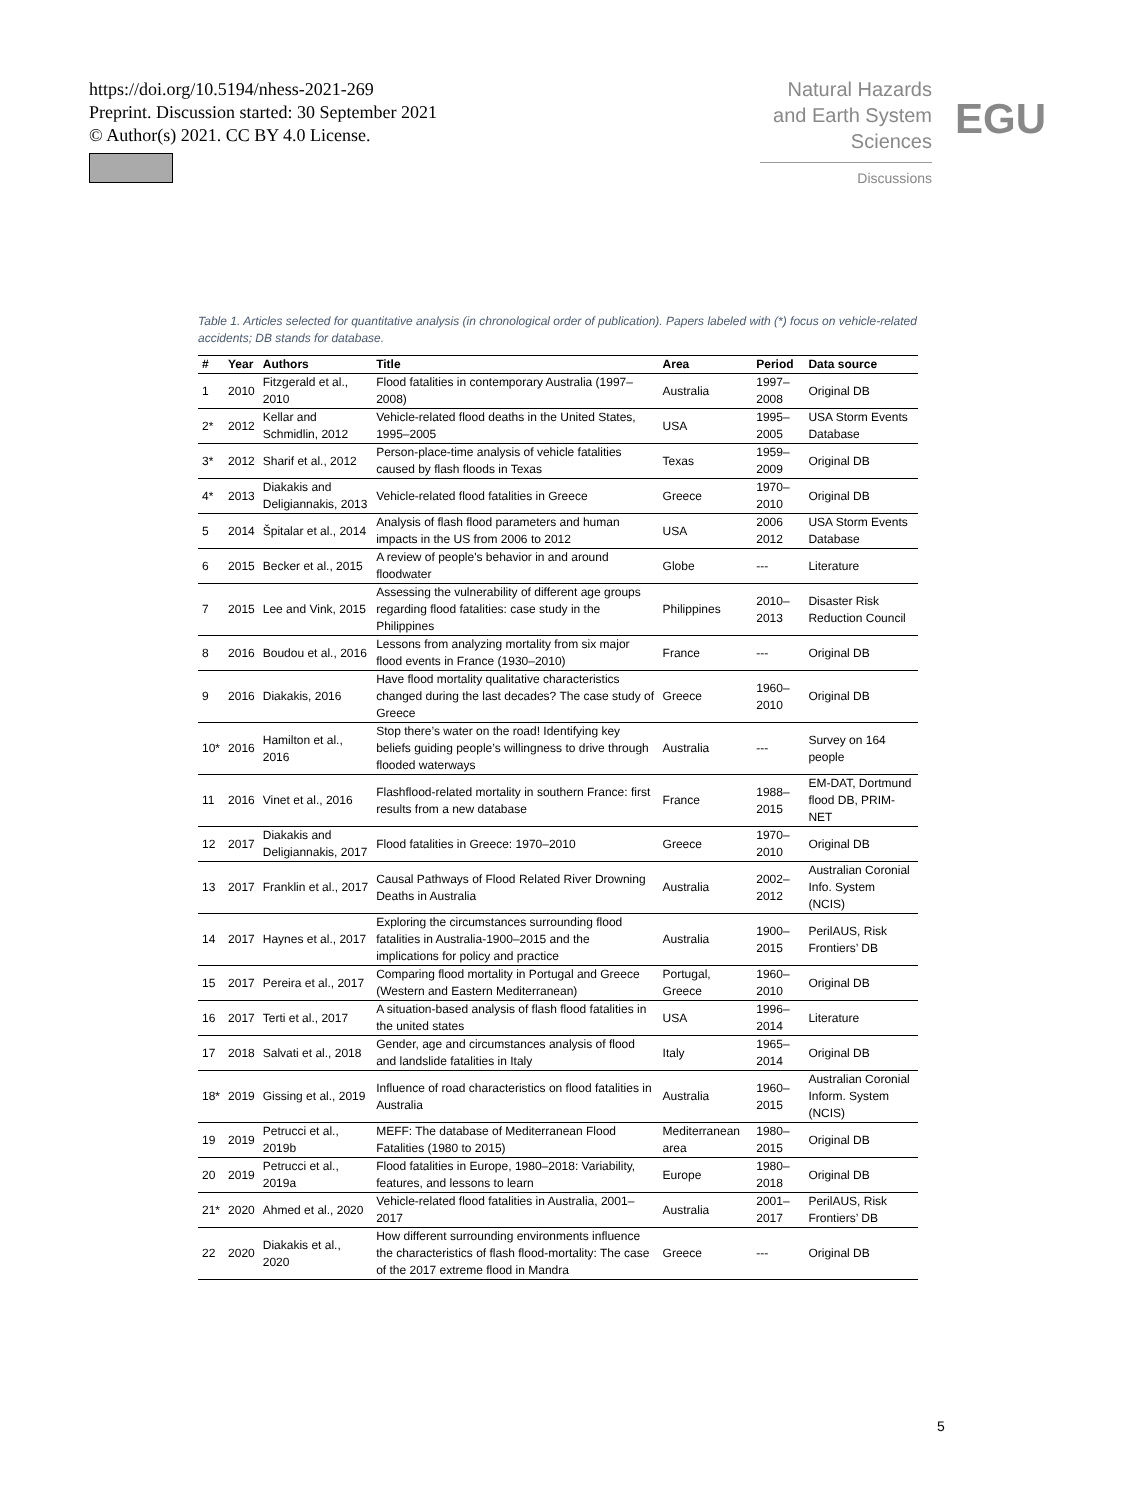https://doi.org/10.5194/nhess-2021-269
Preprint. Discussion started: 30 September 2021
© Author(s) 2021. CC BY 4.0 License.
Natural Hazards
and Earth System
Sciences
Discussions
EGU
Table 1. Articles selected for quantitative analysis (in chronological order of publication). Papers labeled with (*) focus on vehicle-related accidents; DB stands for database.
| # | Year | Authors | Title | Area | Period | Data source |
| --- | --- | --- | --- | --- | --- | --- |
| 1 | 2010 | Fitzgerald et al., 2010 | Flood fatalities in contemporary Australia (1997–2008) | Australia | 1997–2008 | Original DB |
| 2* | 2012 | Kellar and Schmidlin, 2012 | Vehicle-related flood deaths in the United States, 1995–2005 | USA | 1995–2005 | USA Storm Events Database |
| 3* | 2012 | Sharif et al., 2012 | Person-place-time analysis of vehicle fatalities caused by flash floods in Texas | Texas | 1959–2009 | Original DB |
| 4* | 2013 | Diakakis and Deligiannakis, 2013 | Vehicle-related flood fatalities in Greece | Greece | 1970–2010 | Original DB |
| 5 | 2014 | Špitalar et al., 2014 | Analysis of flash flood parameters and human impacts in the US from 2006 to 2012 | USA | 2006 2012 | USA Storm Events Database |
| 6 | 2015 | Becker et al., 2015 | A review of people's behavior in and around floodwater | Globe | --- | Literature |
| 7 | 2015 | Lee and Vink, 2015 | Assessing the vulnerability of different age groups regarding flood fatalities: case study in the Philippines | Philippines | 2010–2013 | Disaster Risk Reduction Council |
| 8 | 2016 | Boudou et al., 2016 | Lessons from analyzing mortality from six major flood events in France (1930–2010) | France | --- | Original DB |
| 9 | 2016 | Diakakis, 2016 | Have flood mortality qualitative characteristics changed during the last decades? The case study of Greece | Greece | 1960–2010 | Original DB |
| 10* | 2016 | Hamilton et al., 2016 | Stop there’s water on the road! Identifying key beliefs guiding people’s willingness to drive through flooded waterways | Australia | --- | Survey on 164 people |
| 11 | 2016 | Vinet et al., 2016 | Flashflood-related mortality in southern France: first results from a new database | France | 1988–2015 | EM-DAT, Dortmund flood DB, PRIM-NET |
| 12 | 2017 | Diakakis and Deligiannakis, 2017 | Flood fatalities in Greece: 1970–2010 | Greece | 1970–2010 | Original DB |
| 13 | 2017 | Franklin et al., 2017 | Causal Pathways of Flood Related River Drowning Deaths in Australia | Australia | 2002–2012 | Australian Coronial Info. System (NCIS) |
| 14 | 2017 | Haynes et al., 2017 | Exploring the circumstances surrounding flood fatalities in Australia-1900–2015 and the implications for policy and practice | Australia | 1900–2015 | PerilAUS, Risk Frontiers’ DB |
| 15 | 2017 | Pereira et al., 2017 | Comparing flood mortality in Portugal and Greece (Western and Eastern Mediterranean) | Portugal, Greece | 1960–2010 | Original DB |
| 16 | 2017 | Terti et al., 2017 | A situation-based analysis of flash flood fatalities in the united states | USA | 1996–2014 | Literature |
| 17 | 2018 | Salvati et al., 2018 | Gender, age and circumstances analysis of flood and landslide fatalities in Italy | Italy | 1965–2014 | Original DB |
| 18* | 2019 | Gissing et al., 2019 | Influence of road characteristics on flood fatalities in Australia | Australia | 1960–2015 | Australian Coronial Inform. System (NCIS) |
| 19 | 2019 | Petrucci et al., 2019b | MEFF: The database of Mediterranean Flood Fatalities (1980 to 2015) | Mediterranean area | 1980–2015 | Original DB |
| 20 | 2019 | Petrucci et al., 2019a | Flood fatalities in Europe, 1980–2018: Variability, features, and lessons to learn | Europe | 1980–2018 | Original DB |
| 21* | 2020 | Ahmed et al., 2020 | Vehicle-related flood fatalities in Australia, 2001–2017 | Australia | 2001–2017 | PerilAUS, Risk Frontiers’ DB |
| 22 | 2020 | Diakakis et al., 2020 | How different surrounding environments influence the characteristics of flash flood-mortality: The case of the 2017 extreme flood in Mandra | Greece | --- | Original DB |
5